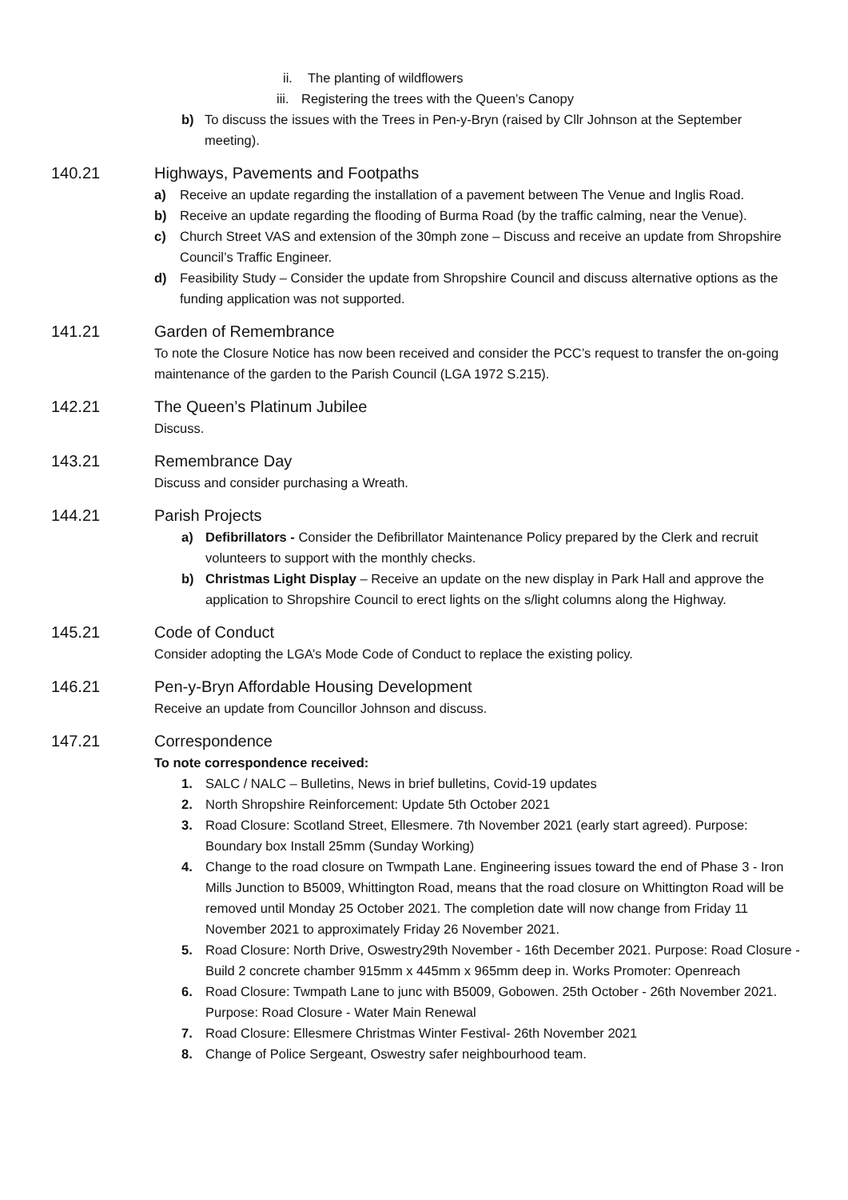ii. The planting of wildflowers
iii. Registering the trees with the Queen’s Canopy
b) To discuss the issues with the Trees in Pen-y-Bryn (raised by Cllr Johnson at the September meeting).
140.21 Highways, Pavements and Footpaths
a) Receive an update regarding the installation of a pavement between The Venue and Inglis Road.
b) Receive an update regarding the flooding of Burma Road (by the traffic calming, near the Venue).
c) Church Street VAS and extension of the 30mph zone – Discuss and receive an update from Shropshire Council’s Traffic Engineer.
d) Feasibility Study – Consider the update from Shropshire Council and discuss alternative options as the funding application was not supported.
141.21 Garden of Remembrance
To note the Closure Notice has now been received and consider the PCC’s request to transfer the on-going maintenance of the garden to the Parish Council (LGA 1972 S.215).
142.21 The Queen’s Platinum Jubilee
Discuss.
143.21 Remembrance Day
Discuss and consider purchasing a Wreath.
144.21 Parish Projects
a) Defibrillators - Consider the Defibrillator Maintenance Policy prepared by the Clerk and recruit volunteers to support with the monthly checks.
b) Christmas Light Display – Receive an update on the new display in Park Hall and approve the application to Shropshire Council to erect lights on the s/light columns along the Highway.
145.21 Code of Conduct
Consider adopting the LGA’s Mode Code of Conduct to replace the existing policy.
146.21 Pen-y-Bryn Affordable Housing Development
Receive an update from Councillor Johnson and discuss.
147.21 Correspondence
To note correspondence received:
1. SALC / NALC – Bulletins, News in brief bulletins, Covid-19 updates
2. North Shropshire Reinforcement: Update 5th October 2021
3. Road Closure: Scotland Street, Ellesmere. 7th November 2021 (early start agreed). Purpose: Boundary box Install 25mm (Sunday Working)
4. Change to the road closure on Twmpath Lane. Engineering issues toward the end of Phase 3 - Iron Mills Junction to B5009, Whittington Road, means that the road closure on Whittington Road will be removed until Monday 25 October 2021. The completion date will now change from Friday 11 November 2021 to approximately Friday 26 November 2021.
5. Road Closure: North Drive, Oswestry29th November - 16th December 2021. Purpose: Road Closure - Build 2 concrete chamber 915mm x 445mm x 965mm deep in. Works Promoter: Openreach
6. Road Closure: Twmpath Lane to junc with B5009, Gobowen. 25th October - 26th November 2021. Purpose: Road Closure - Water Main Renewal
7. Road Closure: Ellesmere Christmas Winter Festival- 26th November 2021
8. Change of Police Sergeant, Oswestry safer neighbourhood team.